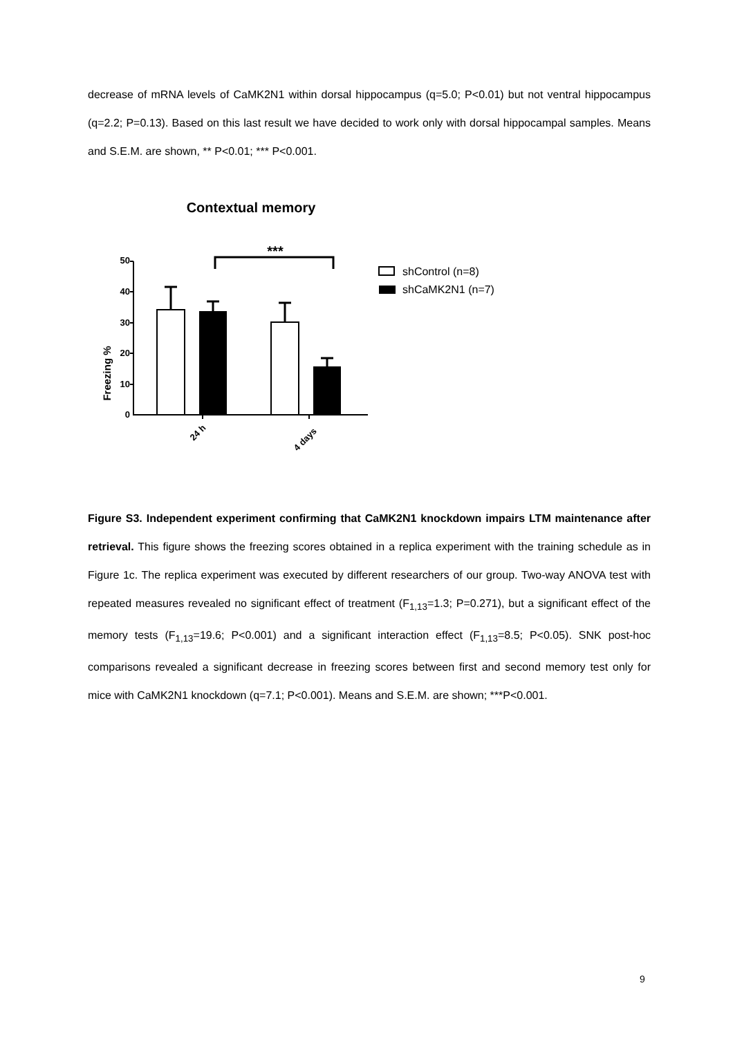decrease of mRNA levels of CaMK2N1 within dorsal hippocampus (q=5.0; P<0.01) but not ventral hippocampus (q=2.2; P=0.13). Based on this last result we have decided to work only with dorsal hippocampal samples. Means and S.E.M. are shown, ** P<0.01; *** P<0.001.
Contextual memory
***
Freezing %
0
10
20
30
40
50
24 h
4 days
shControl (n=8)
shCaMK2N1 (n=7)
Figure S3. Independent experiment confirming that CaMK2N1 knockdown impairs LTM maintenance after retrieval. This figure shows the freezing scores obtained in a replica experiment with the training schedule as in Figure 1c. The replica experiment was executed by different researchers of our group. Two-way ANOVA test with repeated measures revealed no significant effect of treatment (F<sub>1,13</sub>=1.3; P=0.271), but a significant effect of the memory tests (F<sub>1,13</sub>=19.6; P<0.001) and a significant interaction effect (F<sub>1,13</sub>=8.5; P<0.05). SNK post-hoc comparisons revealed a significant decrease in freezing scores between first and second memory test only for mice with CaMK2N1 knockdown (q=7.1; P<0.001). Means and S.E.M. are shown; ***P<0.001.
9